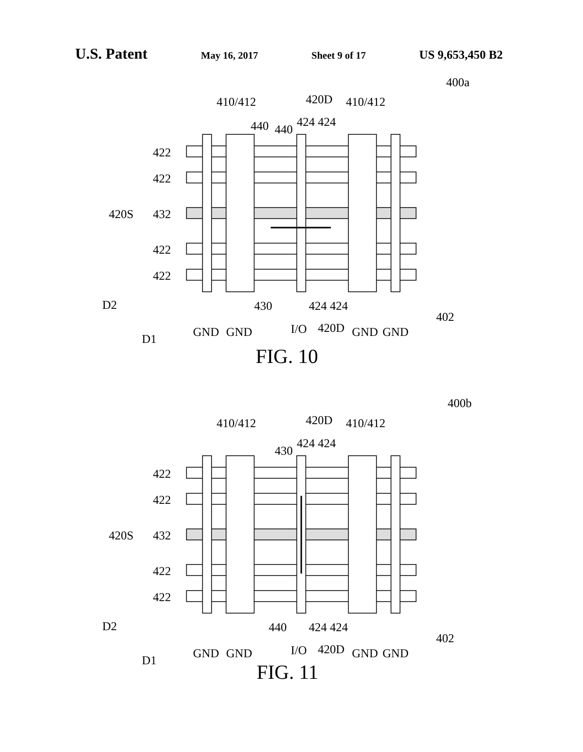U.S. Patent May 16, 2017 Sheet 9 of 17 US 9,653,450 B2
400a
410/412
420D
410/412
440
440
424 424
422
422
420S
432
422
422
430
424 424
402
D2
D1
GND
GND
I/O
420D
GND
GND
FIG. 10
400b
410/412
420D
410/412
430
424 424
422
422
420S
432
422
422
440
424 424
402
D2
D1
GND
GND
I/O
420D
GND
GND
FIG. 11